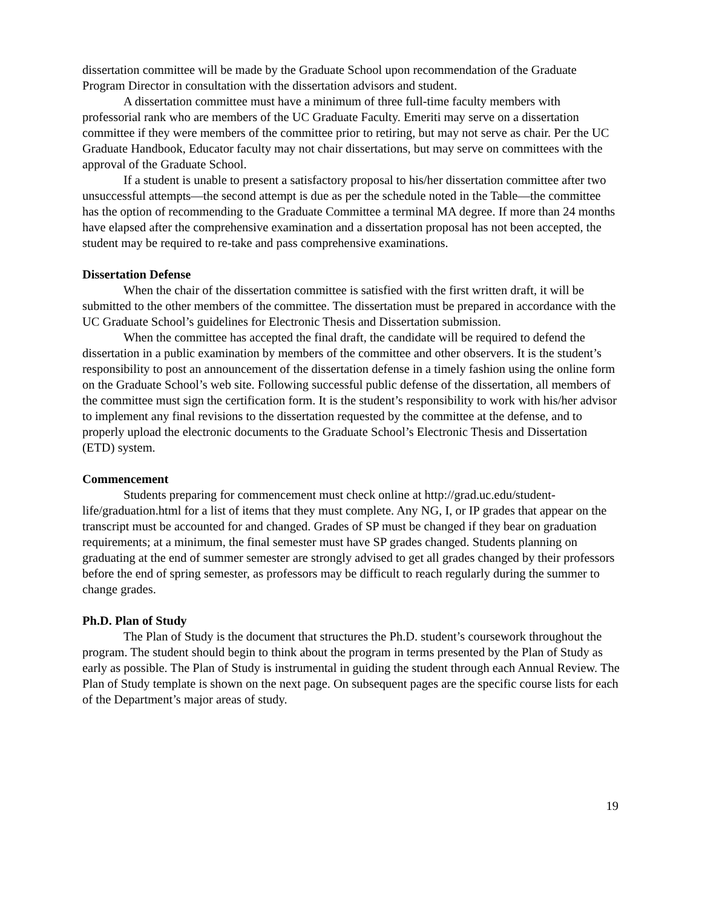dissertation committee will be made by the Graduate School upon recommendation of the Graduate Program Director in consultation with the dissertation advisors and student.
A dissertation committee must have a minimum of three full-time faculty members with professorial rank who are members of the UC Graduate Faculty. Emeriti may serve on a dissertation committee if they were members of the committee prior to retiring, but may not serve as chair. Per the UC Graduate Handbook, Educator faculty may not chair dissertations, but may serve on committees with the approval of the Graduate School.
If a student is unable to present a satisfactory proposal to his/her dissertation committee after two unsuccessful attempts—the second attempt is due as per the schedule noted in the Table—the committee has the option of recommending to the Graduate Committee a terminal MA degree. If more than 24 months have elapsed after the comprehensive examination and a dissertation proposal has not been accepted, the student may be required to re-take and pass comprehensive examinations.
Dissertation Defense
When the chair of the dissertation committee is satisfied with the first written draft, it will be submitted to the other members of the committee. The dissertation must be prepared in accordance with the UC Graduate School’s guidelines for Electronic Thesis and Dissertation submission.
When the committee has accepted the final draft, the candidate will be required to defend the dissertation in a public examination by members of the committee and other observers. It is the student’s responsibility to post an announcement of the dissertation defense in a timely fashion using the online form on the Graduate School’s web site. Following successful public defense of the dissertation, all members of the committee must sign the certification form. It is the student’s responsibility to work with his/her advisor to implement any final revisions to the dissertation requested by the committee at the defense, and to properly upload the electronic documents to the Graduate School’s Electronic Thesis and Dissertation (ETD) system.
Commencement
Students preparing for commencement must check online at http://grad.uc.edu/student-life/graduation.html for a list of items that they must complete. Any NG, I, or IP grades that appear on the transcript must be accounted for and changed. Grades of SP must be changed if they bear on graduation requirements; at a minimum, the final semester must have SP grades changed. Students planning on graduating at the end of summer semester are strongly advised to get all grades changed by their professors before the end of spring semester, as professors may be difficult to reach regularly during the summer to change grades.
Ph.D. Plan of Study
The Plan of Study is the document that structures the Ph.D. student’s coursework throughout the program. The student should begin to think about the program in terms presented by the Plan of Study as early as possible. The Plan of Study is instrumental in guiding the student through each Annual Review. The Plan of Study template is shown on the next page. On subsequent pages are the specific course lists for each of the Department’s major areas of study.
19